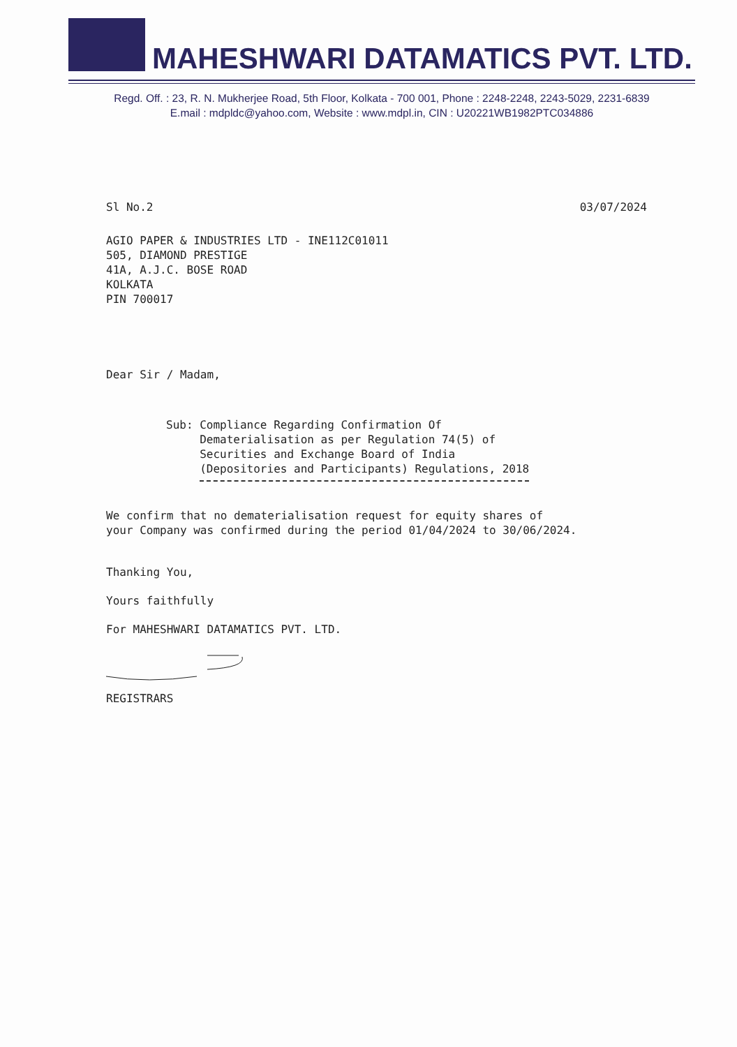MAHESHWARI DATAMATICS PVT. LTD.
Regd. Off. : 23, R. N. Mukherjee Road, 5th Floor, Kolkata - 700 001, Phone : 2248-2248, 2243-5029, 2231-6839
E.mail : mdpldc@yahoo.com, Website : www.mdpl.in, CIN : U20221WB1982PTC034886
Sl No.2 03/07/2024
AGIO PAPER & INDUSTRIES LTD - INE112C01011
505, DIAMOND PRESTIGE
41A, A.J.C. BOSE ROAD
KOLKATA
PIN 700017
Dear Sir / Madam,
Sub: Compliance Regarding Confirmation Of
Dematerialisation as per Regulation 74(5) of
Securities and Exchange Board of India
(Depositories and Participants) Regulations, 2018
We confirm that no dematerialisation request for equity shares of
your Company was confirmed during the period 01/04/2024 to 30/06/2024.
Thanking You,
Yours faithfully
For MAHESHWARI DATAMATICS PVT. LTD.
REGISTRARS